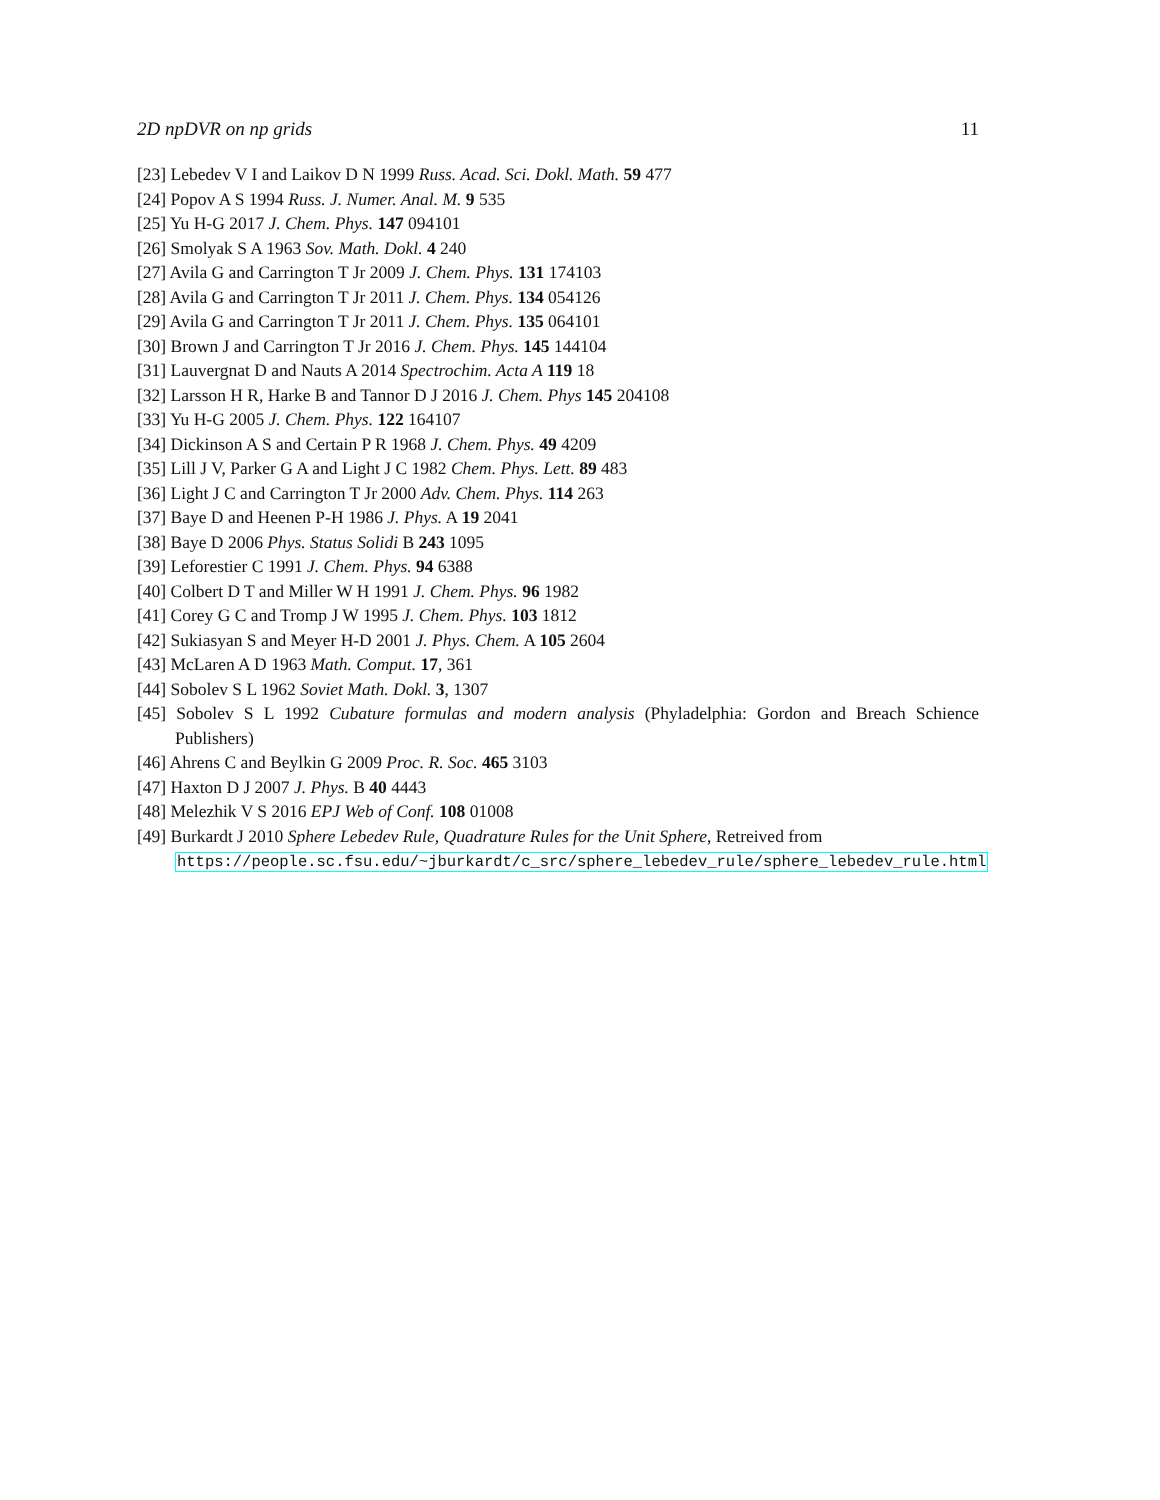2D npDVR on np grids 11
[23] Lebedev V I and Laikov D N 1999 Russ. Acad. Sci. Dokl. Math. 59 477
[24] Popov A S 1994 Russ. J. Numer. Anal. M. 9 535
[25] Yu H-G 2017 J. Chem. Phys. 147 094101
[26] Smolyak S A 1963 Sov. Math. Dokl. 4 240
[27] Avila G and Carrington T Jr 2009 J. Chem. Phys. 131 174103
[28] Avila G and Carrington T Jr 2011 J. Chem. Phys. 134 054126
[29] Avila G and Carrington T Jr 2011 J. Chem. Phys. 135 064101
[30] Brown J and Carrington T Jr 2016 J. Chem. Phys. 145 144104
[31] Lauvergnat D and Nauts A 2014 Spectrochim. Acta A 119 18
[32] Larsson H R, Harke B and Tannor D J 2016 J. Chem. Phys 145 204108
[33] Yu H-G 2005 J. Chem. Phys. 122 164107
[34] Dickinson A S and Certain P R 1968 J. Chem. Phys. 49 4209
[35] Lill J V, Parker G A and Light J C 1982 Chem. Phys. Lett. 89 483
[36] Light J C and Carrington T Jr 2000 Adv. Chem. Phys. 114 263
[37] Baye D and Heenen P-H 1986 J. Phys. A 19 2041
[38] Baye D 2006 Phys. Status Solidi B 243 1095
[39] Leforestier C 1991 J. Chem. Phys. 94 6388
[40] Colbert D T and Miller W H 1991 J. Chem. Phys. 96 1982
[41] Corey G C and Tromp J W 1995 J. Chem. Phys. 103 1812
[42] Sukiasyan S and Meyer H-D 2001 J. Phys. Chem. A 105 2604
[43] McLaren A D 1963 Math. Comput. 17, 361
[44] Sobolev S L 1962 Soviet Math. Dokl. 3, 1307
[45] Sobolev S L 1992 Cubature formulas and modern analysis (Phyladelphia: Gordon and Breach Schience Publishers)
[46] Ahrens C and Beylkin G 2009 Proc. R. Soc. 465 3103
[47] Haxton D J 2007 J. Phys. B 40 4443
[48] Melezhik V S 2016 EPJ Web of Conf. 108 01008
[49] Burkardt J 2010 Sphere Lebedev Rule, Quadrature Rules for the Unit Sphere, Retreived from
https://people.sc.fsu.edu/~jburkardt/c_src/sphere_lebedev_rule/sphere_lebedev_rule.html